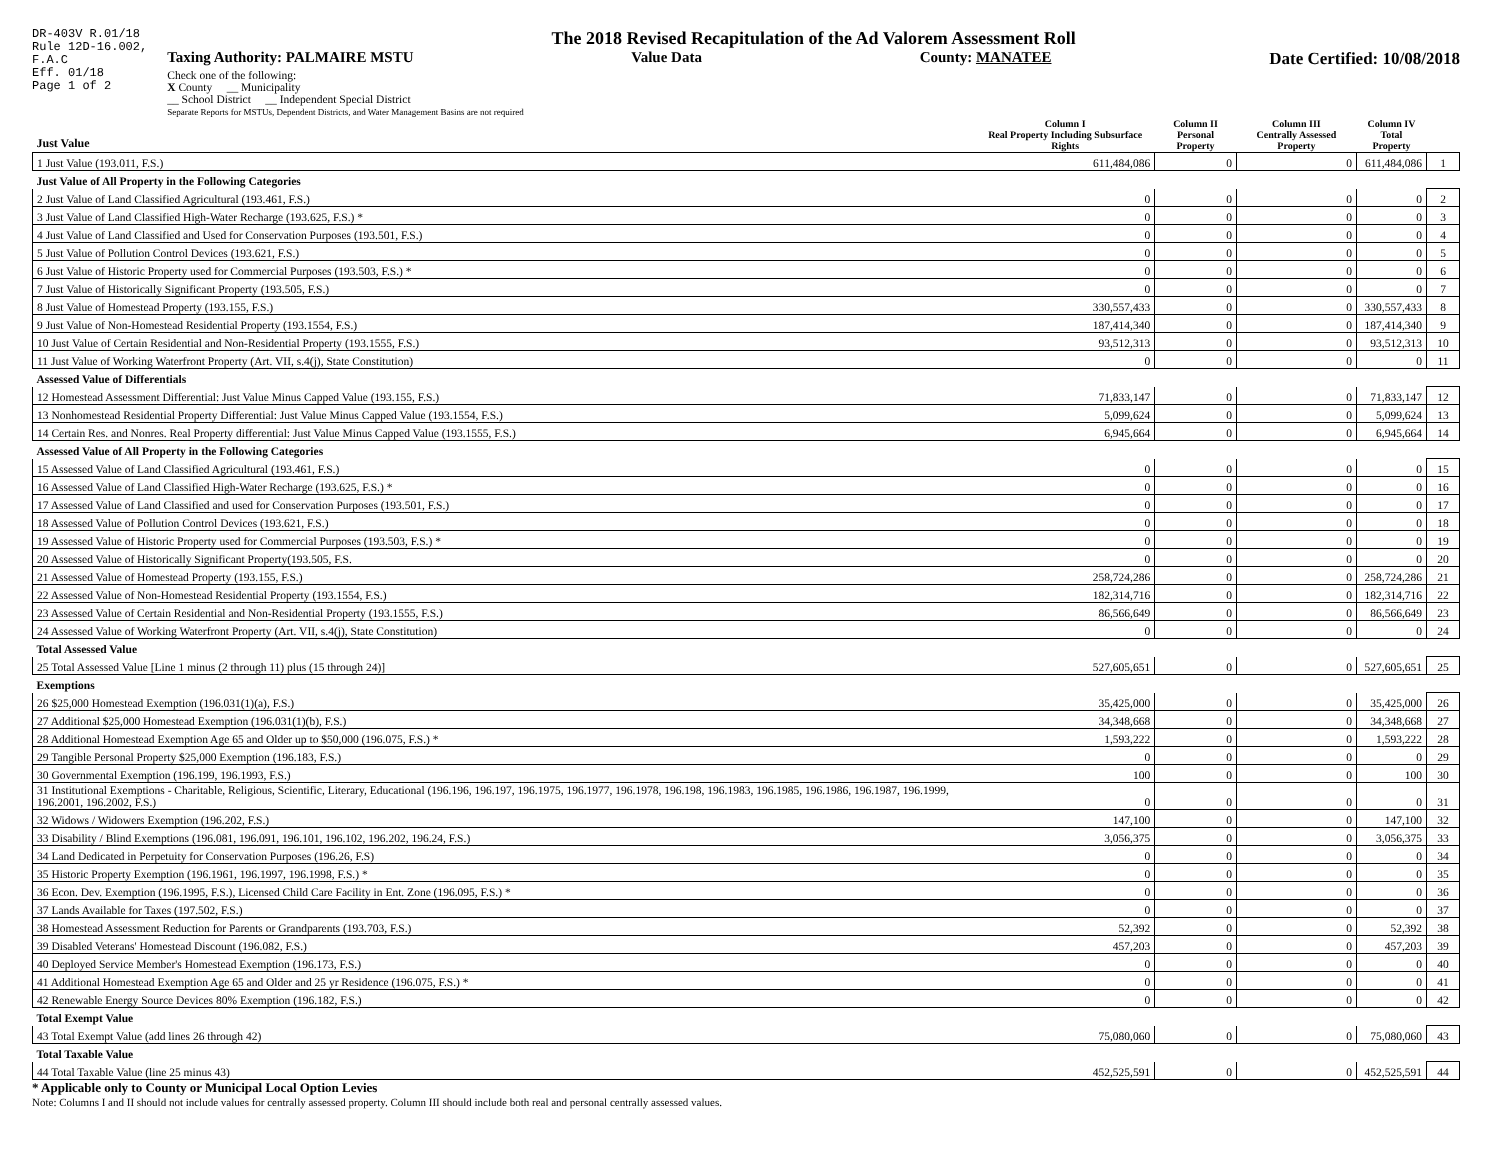DR-403V R.01/18
Rule 12D-16.002,
F.A.C
Eff. 01/18
Page 1 of 2
The 2018 Revised Recapitulation of the Ad Valorem Assessment Roll
Taxing Authority: PALMAIRE MSTU Value Data County: MANATEE Date Certified: 10/08/2018
Check one of the following:
X County __ Municipality
__ School District __ Independent Special District
Separate Reports for MSTUs, Dependent Districts, and Water Management Basins are not required
| Just Value | Column I Real Property Including Subsurface Rights | Column II Personal Property | Column III Centrally Assessed Property | Column IV Total Property | |
| --- | --- | --- | --- | --- | --- |
| 1 Just Value (193.011, F.S.) | 611,484,086 | 0 | 0 | 611,484,086 | 1 |
| Just Value of All Property in the Following Categories | | | | | |
| 2 Just Value of Land Classified Agricultural (193.461, F.S.) | 0 | 0 | 0 | 0 | 2 |
| 3 Just Value of Land Classified High-Water Recharge (193.625, F.S.) * | 0 | 0 | 0 | 0 | 3 |
| 4 Just Value of Land Classified and Used for Conservation Purposes (193.501, F.S.) | 0 | 0 | 0 | 0 | 4 |
| 5 Just Value of Pollution Control Devices (193.621, F.S.) | 0 | 0 | 0 | 0 | 5 |
| 6 Just Value of Historic Property used for Commercial Purposes (193.503, F.S.) * | 0 | 0 | 0 | 0 | 6 |
| 7 Just Value of Historically Significant Property (193.505, F.S.) | 0 | 0 | 0 | 0 | 7 |
| 8 Just Value of Homestead Property (193.155, F.S.) | 330,557,433 | 0 | 0 | 330,557,433 | 8 |
| 9 Just Value of Non-Homestead Residential Property (193.1554, F.S.) | 187,414,340 | 0 | 0 | 187,414,340 | 9 |
| 10 Just Value of Certain Residential and Non-Residential Property (193.1555, F.S.) | 93,512,313 | 0 | 0 | 93,512,313 | 10 |
| 11 Just Value of Working Waterfront Property (Art. VII, s.4(j), State Constitution) | 0 | 0 | 0 | 0 | 11 |
| Assessed Value of Differentials | | | | | |
| 12 Homestead Assessment Differential: Just Value Minus Capped Value (193.155, F.S.) | 71,833,147 | 0 | 0 | 71,833,147 | 12 |
| 13 Nonhomestead Residential Property Differential: Just Value Minus Capped Value (193.1554, F.S.) | 5,099,624 | 0 | 0 | 5,099,624 | 13 |
| 14 Certain Res. and Nonres. Real Property differential: Just Value Minus Capped Value (193.1555, F.S.) | 6,945,664 | 0 | 0 | 6,945,664 | 14 |
| Assessed Value of All Property in the Following Categories | | | | | |
| 15 Assessed Value of Land Classified Agricultural (193.461, F.S.) | 0 | 0 | 0 | 0 | 15 |
| 16 Assessed Value of Land Classified High-Water Recharge (193.625, F.S.) * | 0 | 0 | 0 | 0 | 16 |
| 17 Assessed Value of Land Classified and used for Conservation Purposes (193.501, F.S.) | 0 | 0 | 0 | 0 | 17 |
| 18 Assessed Value of Pollution Control Devices (193.621, F.S.) | 0 | 0 | 0 | 0 | 18 |
| 19 Assessed Value of Historic Property used for Commercial Purposes (193.503, F.S.) * | 0 | 0 | 0 | 0 | 19 |
| 20 Assessed Value of Historically Significant Property(193.505, F.S. | 0 | 0 | 0 | 0 | 20 |
| 21 Assessed Value of Homestead Property (193.155, F.S.) | 258,724,286 | 0 | 0 | 258,724,286 | 21 |
| 22 Assessed Value of Non-Homestead Residential Property (193.1554, F.S.) | 182,314,716 | 0 | 0 | 182,314,716 | 22 |
| 23 Assessed Value of Certain Residential and Non-Residential Property (193.1555, F.S.) | 86,566,649 | 0 | 0 | 86,566,649 | 23 |
| 24 Assessed Value of Working Waterfront Property (Art. VII, s.4(j), State Constitution) | 0 | 0 | 0 | 0 | 24 |
| Total Assessed Value | | | | | |
| 25 Total Assessed Value [Line 1 minus (2 through 11) plus (15 through 24)] | 527,605,651 | 0 | 0 | 527,605,651 | 25 |
| Exemptions | | | | | |
| 26 $25,000 Homestead Exemption (196.031(1)(a), F.S.) | 35,425,000 | 0 | 0 | 35,425,000 | 26 |
| 27 Additional $25,000 Homestead Exemption (196.031(1)(b), F.S.) | 34,348,668 | 0 | 0 | 34,348,668 | 27 |
| 28 Additional Homestead Exemption Age 65 and Older up to $50,000 (196.075, F.S.) * | 1,593,222 | 0 | 0 | 1,593,222 | 28 |
| 29 Tangible Personal Property $25,000 Exemption (196.183, F.S.) | 0 | 0 | 0 | 0 | 29 |
| 30 Governmental Exemption (196.199, 196.1993, F.S.) | 100 | 0 | 0 | 100 | 30 |
| 31 Institutional Exemptions - Charitable, Religious, Scientific, Literary, Educational (196.196, 196.197, 196.1975, 196.1977, 196.1978, 196.198, 196.1983, 196.1985, 196.1986, 196.1987, 196.1999, 196.2001, 196.2002, F.S.) | 0 | 0 | 0 | 0 | 31 |
| 32 Widows / Widowers Exemption (196.202, F.S.) | 147,100 | 0 | 0 | 147,100 | 32 |
| 33 Disability / Blind Exemptions (196.081, 196.091, 196.101, 196.102, 196.202, 196.24, F.S.) | 3,056,375 | 0 | 0 | 3,056,375 | 33 |
| 34 Land Dedicated in Perpetuity for Conservation Purposes (196.26, F.S) | 0 | 0 | 0 | 0 | 34 |
| 35 Historic Property Exemption (196.1961, 196.1997, 196.1998, F.S.) * | 0 | 0 | 0 | 0 | 35 |
| 36 Econ. Dev. Exemption (196.1995, F.S.), Licensed Child Care Facility in Ent. Zone (196.095, F.S.) * | 0 | 0 | 0 | 0 | 36 |
| 37 Lands Available for Taxes (197.502, F.S.) | 0 | 0 | 0 | 0 | 37 |
| 38 Homestead Assessment Reduction for Parents or Grandparents (193.703, F.S.) | 52,392 | 0 | 0 | 52,392 | 38 |
| 39 Disabled Veterans' Homestead Discount (196.082, F.S.) | 457,203 | 0 | 0 | 457,203 | 39 |
| 40 Deployed Service Member's Homestead Exemption (196.173, F.S.) | 0 | 0 | 0 | 0 | 40 |
| 41 Additional Homestead Exemption Age 65 and Older and 25 yr Residence (196.075, F.S.) * | 0 | 0 | 0 | 0 | 41 |
| 42 Renewable Energy Source Devices 80% Exemption (196.182, F.S.) | 0 | 0 | 0 | 0 | 42 |
| Total Exempt Value | | | | | |
| 43 Total Exempt Value (add lines 26 through 42) | 75,080,060 | 0 | 0 | 75,080,060 | 43 |
| Total Taxable Value | | | | | |
| 44 Total Taxable Value (line 25 minus 43) | 452,525,591 | 0 | 0 | 452,525,591 | 44 |
* Applicable only to County or Municipal Local Option Levies
Note: Columns I and II should not include values for centrally assessed property. Column III should include both real and personal centrally assessed values.